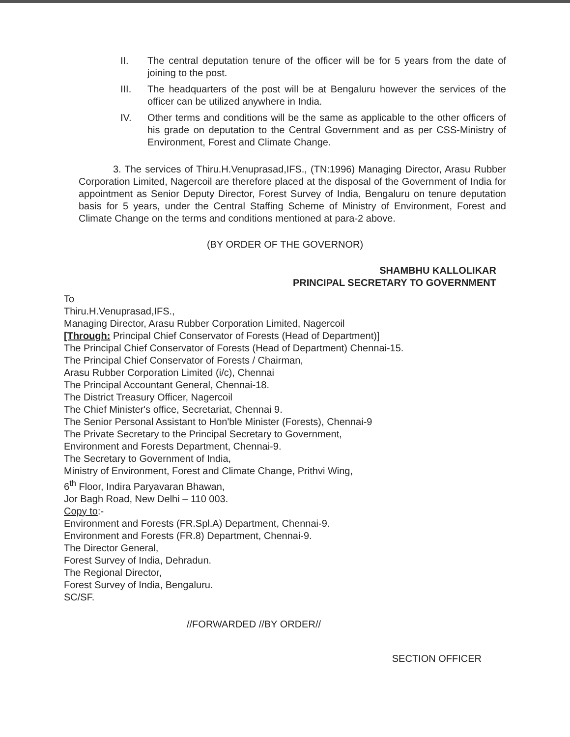II. The central deputation tenure of the officer will be for 5 years from the date of joining to the post.
III. The headquarters of the post will be at Bengaluru however the services of the officer can be utilized anywhere in India.
IV. Other terms and conditions will be the same as applicable to the other officers of his grade on deputation to the Central Government and as per CSS-Ministry of Environment, Forest and Climate Change.
3. The services of Thiru.H.Venuprasad,IFS., (TN:1996) Managing Director, Arasu Rubber Corporation Limited, Nagercoil are therefore placed at the disposal of the Government of India for appointment as Senior Deputy Director, Forest Survey of India, Bengaluru on tenure deputation basis for 5 years, under the Central Staffing Scheme of Ministry of Environment, Forest and Climate Change on the terms and conditions mentioned at para-2 above.
(BY ORDER OF THE GOVERNOR)
SHAMBHU KALLOLIKAR
PRINCIPAL SECRETARY TO GOVERNMENT
To
Thiru.H.Venuprasad,IFS.,
Managing Director, Arasu Rubber Corporation Limited, Nagercoil
[Through: Principal Chief Conservator of Forests (Head of Department)]
The Principal Chief Conservator of Forests (Head of Department) Chennai-15.
The Principal Chief Conservator of Forests / Chairman,
Arasu Rubber Corporation Limited (i/c), Chennai
The Principal Accountant General, Chennai-18.
The District Treasury Officer, Nagercoil
The Chief Minister's office, Secretariat, Chennai 9.
The Senior Personal Assistant to Hon'ble Minister (Forests), Chennai-9
The Private Secretary to the Principal Secretary to Government,
Environment and Forests Department, Chennai-9.
The Secretary to Government of India,
Ministry of Environment, Forest and Climate Change, Prithvi Wing,
6<sup>th</sup> Floor, Indira Paryavaran Bhawan,
Jor Bagh Road, New Delhi – 110 003.
Copy to:-
Environment and Forests (FR.Spl.A) Department, Chennai-9.
Environment and Forests (FR.8) Department, Chennai-9.
The Director General,
Forest Survey of India, Dehradun.
The Regional Director,
Forest Survey of India, Bengaluru.
SC/SF.
//FORWARDED //BY ORDER//
SECTION OFFICER